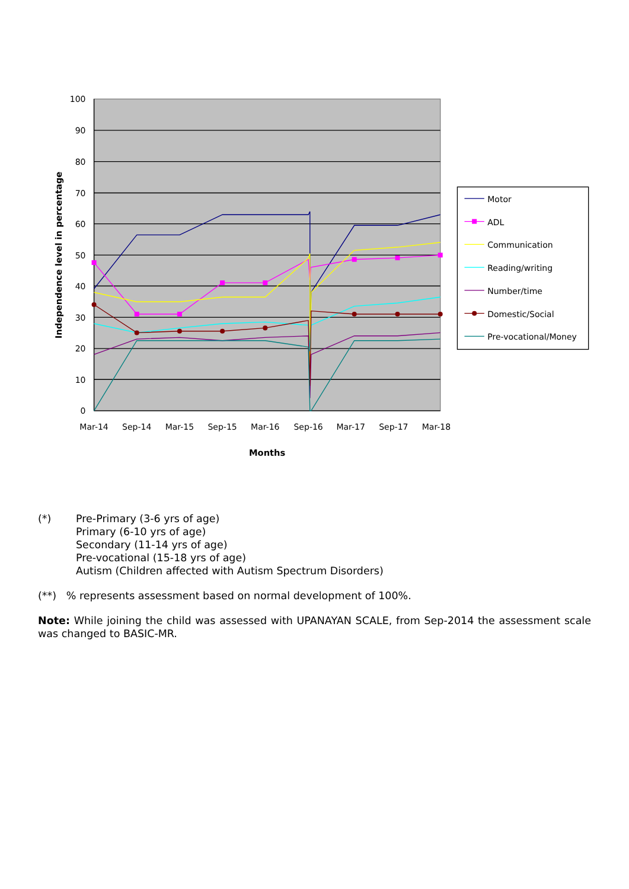100
90
80
70
60
50
40
30
20
10
0
Mar-14
Sep-14
Mar-15
Sep-15
Mar-16
Sep-16
Mar-17
Sep-17
Mar-18
Months
Independence level in percentage
Motor
ADL
Communication
Reading/writing
Number/time
Domestic/Social
Pre-vocational/Money
(*) Pre-Primary (3-6 yrs of age)
Primary (6-10 yrs of age)
Secondary (11-14 yrs of age)
Pre-vocational (15-18 yrs of age)
Autism (Children affected with Autism Spectrum Disorders)
(**) % represents assessment based on normal development of 100%.
Note: While joining the child was assessed with UPANAYAN SCALE, from Sep-2014 the assessment scale was changed to BASIC-MR.